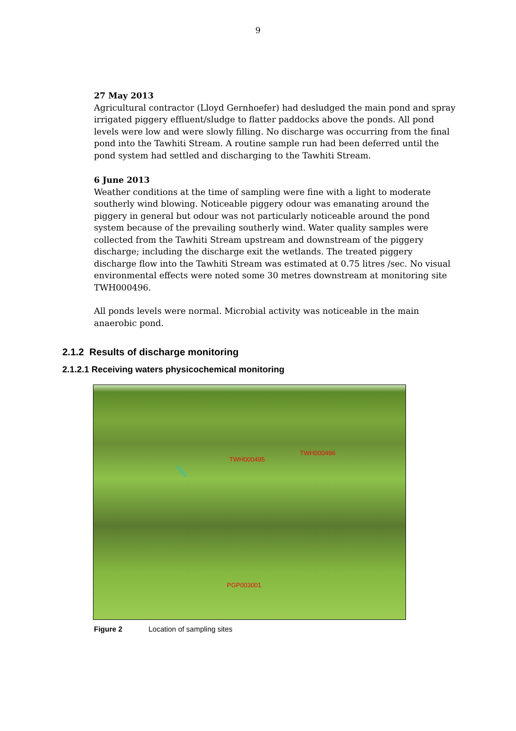9
27 May 2013
Agricultural contractor (Lloyd Gernhoefer) had desludged the main pond and spray irrigated piggery effluent/sludge to flatter paddocks above the ponds. All pond levels were low and were slowly filling. No discharge was occurring from the final pond into the Tawhiti Stream. A routine sample run had been deferred until the pond system had settled and discharging to the Tawhiti Stream.
6 June 2013
Weather conditions at the time of sampling were fine with a light to moderate southerly wind blowing. Noticeable piggery odour was emanating around the piggery in general but odour was not particularly noticeable around the pond system because of the prevailing southerly wind. Water quality samples were collected from the Tawhiti Stream upstream and downstream of the piggery discharge; including the discharge exit the wetlands. The treated piggery discharge flow into the Tawhiti Stream was estimated at 0.75 litres /sec. No visual environmental effects were noted some 30 metres downstream at monitoring site TWH000496.
All ponds levels were normal. Microbial activity was noticeable in the main anaerobic pond.
2.1.2 Results of discharge monitoring
2.1.2.1 Receiving waters physicochemical monitoring
Flow
TWH000495
TWH000496
PGP003001
Figure 2 Location of sampling sites